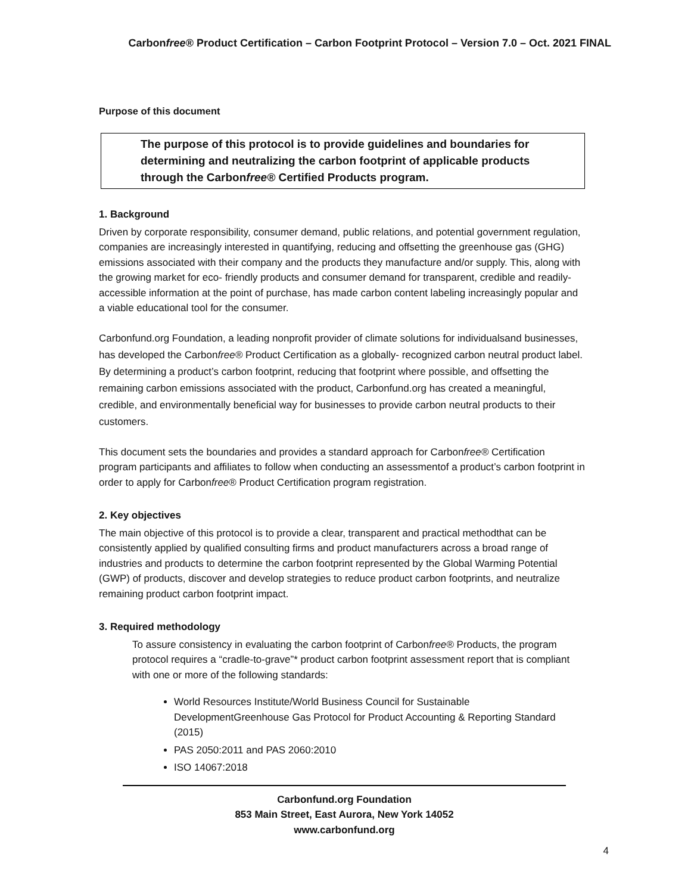Carbonfree® Product Certification – Carbon Footprint Protocol – Version 7.0 – Oct. 2021 FINAL
Purpose of this document
The purpose of this protocol is to provide guidelines and boundaries for determining and neutralizing the carbon footprint of applicable products through the Carbonfree® Certified Products program.
1. Background
Driven by corporate responsibility, consumer demand, public relations, and potential government regulation, companies are increasingly interested in quantifying, reducing and offsetting the greenhouse gas (GHG) emissions associated with their company and the products they manufacture and/or supply. This, along with the growing market for eco- friendly products and consumer demand for transparent, credible and readily-accessible information at the point of purchase, has made carbon content labeling increasingly popular and a viable educational tool for the consumer.
Carbonfund.org Foundation, a leading nonprofit provider of climate solutions for individualsand businesses, has developed the Carbonfree® Product Certification as a globally- recognized carbon neutral product label. By determining a product’s carbon footprint, reducing that footprint where possible, and offsetting the remaining carbon emissions associated with the product, Carbonfund.org has created a meaningful, credible, and environmentally beneficial way for businesses to provide carbon neutral products to their customers.
This document sets the boundaries and provides a standard approach for Carbonfree® Certification program participants and affiliates to follow when conducting an assessmentof a product’s carbon footprint in order to apply for Carbonfree® Product Certification program registration.
2. Key objectives
The main objective of this protocol is to provide a clear, transparent and practical methodthat can be consistently applied by qualified consulting firms and product manufacturers across a broad range of industries and products to determine the carbon footprint represented by the Global Warming Potential (GWP) of products, discover and develop strategies to reduce product carbon footprints, and neutralize remaining product carbon footprint impact.
3. Required methodology
To assure consistency in evaluating the carbon footprint of Carbonfree® Products, the program protocol requires a “cradle-to-grave”* product carbon footprint assessment report that is compliant with one or more of the following standards:
World Resources Institute/World Business Council for Sustainable DevelopmentGreenhouse Gas Protocol for Product Accounting & Reporting Standard (2015)
PAS 2050:2011 and PAS 2060:2010
ISO 14067:2018
Carbonfund.org Foundation
853 Main Street, East Aurora, New York 14052
www.carbonfund.org
4